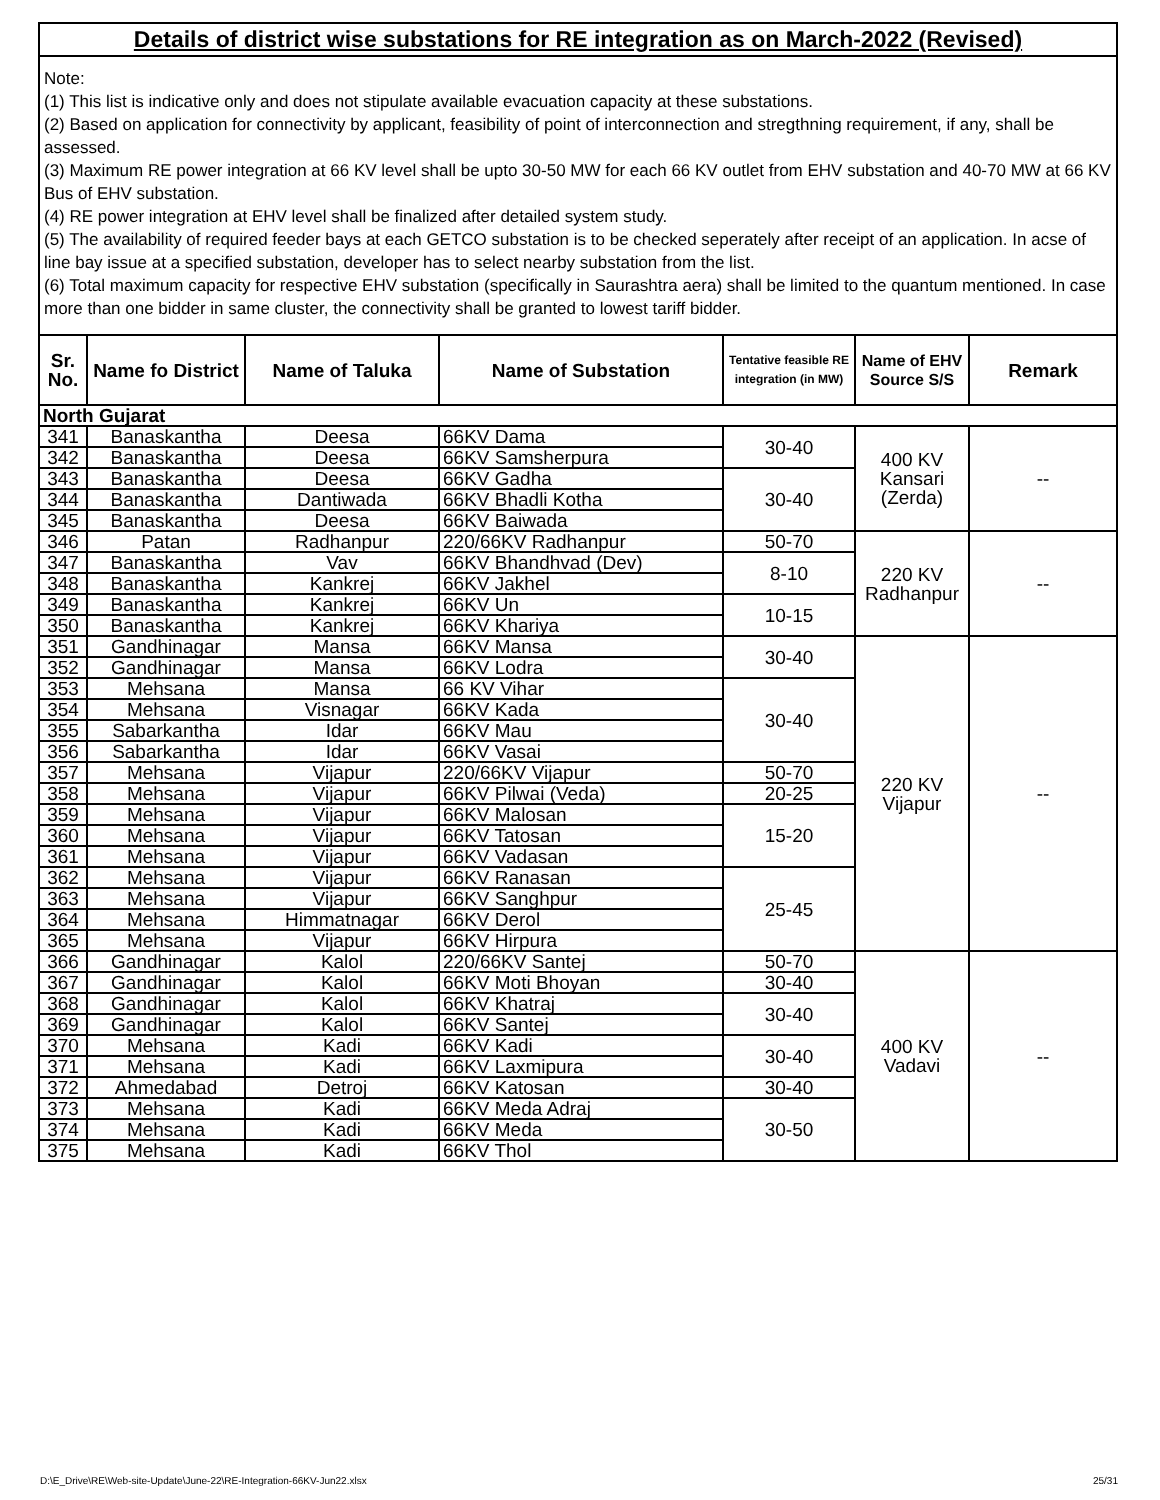Details of district wise substations for RE integration as on March-2022 (Revised)
Note:
(1) This list is indicative only and does not stipulate available evacuation capacity at these substations.
(2) Based on application for connectivity by applicant, feasibility of point of interconnection and stregthning requirement, if any, shall be assessed.
(3) Maximum RE power integration at 66 KV level shall be upto 30-50 MW for each 66 KV outlet from EHV substation and 40-70 MW at 66 KV Bus of EHV substation.
(4) RE power integration at EHV level shall be finalized after detailed system study.
(5) The availability of required feeder bays at each GETCO substation is to be checked seperately after receipt of an application. In acse of line bay issue at a specified substation, developer has to select nearby substation from the list.
(6) Total maximum capacity for respective EHV substation (specifically in Saurashtra aera) shall be limited to the quantum mentioned. In case more than one bidder in same cluster, the connectivity shall be granted to lowest tariff bidder.
| Sr. No. | Name fo District | Name of Taluka | Name of Substation | Tentative feasible RE integration (in MW) | Name of EHV Source S/S | Remark |
| --- | --- | --- | --- | --- | --- | --- |
| North Gujarat | | | | | | |
| 341 | Banaskantha | Deesa | 66KV Dama | 30-40 | 400 KV Kansari (Zerda) | -- |
| 342 | Banaskantha | Deesa | 66KV Samsherpura | | | |
| 343 | Banaskantha | Deesa | 66KV Gadha | 30-40 | | |
| 344 | Banaskantha | Dantiwada | 66KV Bhadli Kotha | | | |
| 345 | Banaskantha | Deesa | 66KV Baiwada | | | |
| 346 | Patan | Radhanpur | 220/66KV Radhanpur | 50-70 | 220 KV Radhanpur | -- |
| 347 | Banaskantha | Vav | 66KV Bhandhvad (Dev) | 8-10 | | |
| 348 | Banaskantha | Kankrej | 66KV Jakhel | | | |
| 349 | Banaskantha | Kankrej | 66KV Un | 10-15 | | |
| 350 | Banaskantha | Kankrej | 66KV Khariya | | | |
| 351 | Gandhinagar | Mansa | 66KV Mansa | 30-40 | 220 KV Vijapur | -- |
| 352 | Gandhinagar | Mansa | 66KV Lodra | | | |
| 353 | Mehsana | Mansa | 66 KV Vihar | 30-40 | | |
| 354 | Mehsana | Visnagar | 66KV Kada | | | |
| 355 | Sabarkantha | Idar | 66KV Mau | | | |
| 356 | Sabarkantha | Idar | 66KV Vasai | | | |
| 357 | Mehsana | Vijapur | 220/66KV Vijapur | 50-70 | | |
| 358 | Mehsana | Vijapur | 66KV Pilwai (Veda) | 20-25 | | |
| 359 | Mehsana | Vijapur | 66KV Malosan | 15-20 | | |
| 360 | Mehsana | Vijapur | 66KV Tatosan | | | |
| 361 | Mehsana | Vijapur | 66KV Vadasan | | | |
| 362 | Mehsana | Vijapur | 66KV Ranasan | 25-45 | | |
| 363 | Mehsana | Vijapur | 66KV Sanghpur | | | |
| 364 | Mehsana | Himmatnagar | 66KV Derol | | | |
| 365 | Mehsana | Vijapur | 66KV Hirpura | | | |
| 366 | Gandhinagar | Kalol | 220/66KV Santej | 50-70 | 400 KV Vadavi | -- |
| 367 | Gandhinagar | Kalol | 66KV Moti Bhoyan | 30-40 | | |
| 368 | Gandhinagar | Kalol | 66KV Khatraj | 30-40 | | |
| 369 | Gandhinagar | Kalol | 66KV Santej | | | |
| 370 | Mehsana | Kadi | 66KV Kadi | 30-40 | | |
| 371 | Mehsana | Kadi | 66KV Laxmipura | | | |
| 372 | Ahmedabad | Detroj | 66KV Katosan | 30-40 | | |
| 373 | Mehsana | Kadi | 66KV Meda Adraj | 30-50 | | |
| 374 | Mehsana | Kadi | 66KV Meda | | | |
| 375 | Mehsana | Kadi | 66KV Thol | | | |
D:\E_Drive\RE\Web-site-Update\June-22\RE-Integration-66KV-Jun22.xlsx 25/31